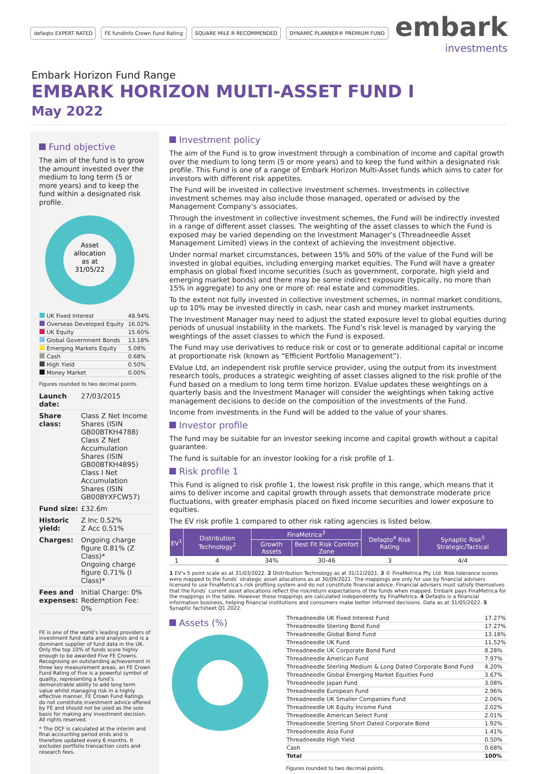defaqto EXPERT RATED FE fundinfo Crown Fund Rating SQUARE MILE R RECOMMENDED DYNAMIC PLANNER® PREMIUM FUND
embark
investments
Embark Horizon Fund Range
EMBARK HORIZON MULTI-ASSET FUND I
May 2022
Fund objective
The aim of the fund is to grow the amount invested over the medium to long term (5 or more years) and to keep the fund within a designated risk profile.
Asset
allocation
as at
31/05/22
| UK Fixed Interest | 48.94% |
| Overseas Developed Equity | 16.02% |
| UK Equity | 15.60% |
| Global Government Bonds | 13.18% |
| Emerging Markets Equity | 5.08% |
| Cash | 0.68% |
| High Yield | 0.50% |
| Money Market | 0.00% |
Figures rounded to two decimal points.
| Launch date: | 27/03/2015 |
| Share class: | Class Z Net Income Shares (ISIN GB00BTKH4788) Class Z Net Accumulation Shares (ISIN GB00BTKH4895) Class I Net Accumulation Shares (ISIN GB00BYXFCW57) |
| Fund size: | £32.6m |
| Historic yield: | Z Inc 0.52% Z Acc 0.51% |
| Charges: | Ongoing charge figure 0.81% (Z Class)* Ongoing charge figure 0.71% (I Class)* |
| Fees and expenses: | Initial Charge: 0% Redemption Fee: 0% |
FE is one of the world’s leading providers of investment fund data and analysis and is a dominant supplier of fund data in the UK. Only the top 10% of funds score highly enough to be awarded Five FE Crowns. Recognising an outstanding achievement in three key measurement areas, an FE Crown Fund Rating of Five is a powerful symbol of quality, representing a fund’s demonstrable ability to add long term value whilst managing risk in a highly effective manner. FE Crown Fund Ratings do not constitute investment advice offered by FE and should not be used as the sole basis for making any investment decision. All rights reserved.
* The OCF is calculated at the interim and final accounting period ends and is therefore updated every 6 months. It excludes portfolio transaction costs and research fees.
Investment policy
The aim of the Fund is to grow investment through a combination of income and capital growth over the medium to long term (5 or more years) and to keep the fund within a designated risk profile. This Fund is one of a range of Embark Horizon Multi-Asset funds which aims to cater for investors with different risk appetites.
The Fund will be invested in collective investment schemes. Investments in collective investment schemes may also include those managed, operated or advised by the Management Company’s associates.
Through the investment in collective investment schemes, the Fund will be indirectly invested in a range of different asset classes. The weighting of the asset classes to which the Fund is exposed may be varied depending on the Investment Manager’s (Threadneedle Asset Management Limited) views in the context of achieving the investment objective.
Under normal market circumstances, between 15% and 50% of the value of the Fund will be invested in global equities, including emerging market equities. The Fund will have a greater emphasis on global fixed income securities (such as government, corporate, high yield and emerging market bonds) and there may be some indirect exposure (typically, no more than 15% in aggregate) to any one or more of: real estate and commodities.
To the extent not fully invested in collective investment schemes, in normal market conditions, up to 10% may be invested directly in cash, near cash and money market instruments.
The Investment Manager may need to adjust the stated exposure level to global equities during periods of unusual instability in the markets. The Fund’s risk level is managed by varying the weightings of the asset classes to which the Fund is exposed.
The Fund may use derivatives to reduce risk or cost or to generate additional capital or income at proportionate risk (known as “Efficient Portfolio Management”).
EValue Ltd, an independent risk profile service provider, using the output from its investment research tools, produces a strategic weighting of asset classes aligned to the risk profile of the Fund based on a medium to long term time horizon. EValue updates these weightings on a quarterly basis and the Investment Manager will consider the weightings when taking active management decisions to decide on the composition of the investments of the Fund.
Income from investments in the Fund will be added to the value of your shares.
Investor profile
The fund may be suitable for an investor seeking income and capital growth without a capital guarantee.
The fund is suitable for an investor looking for a risk profile of 1.
Risk profile 1
This Fund is aligned to risk profile 1, the lowest risk profile in this range, which means that it aims to deliver income and capital growth through assets that demonstrate moderate price fluctuations, with greater emphasis placed on fixed income securities and lower exposure to equities.
The EV risk profile 1 compared to other risk rating agencies is listed below.
| EV<sup>1</sup> | Distribution Technology<sup>2</sup> | FinaMetrica<sup>3</sup> | | Defaqto<sup>4</sup> Risk Rating | Synaptic Risk<sup>5</sup> Strategic/Tactical |
| --- | --- | --- | --- | --- | --- |
| | | Growth Assets | Best Fit Risk Comfort Zone | | |
| 1 | 4 | 34% | 30-46 | 3 | 4/4 |
1 EV’s 5 point scale as at 31/03/2022. 2 Distribution Technology as at 31/12/2021. 3 © FinaMetrica Pty Ltd. Risk tolerance scores were mapped to the funds’ strategic asset allocations as at 30/09/2021. The mappings are only for use by financial advisers licensed to use FinaMetrica’s risk profiling system and do not constitute financial advice. Financial advisers must satisfy themselves that the funds’ current asset allocations reflect the risk/return expectations of the funds when mapped. Embark pays FinaMetrica for the mappings in the table. However these mappings are calculated independently by FinaMetrica. 4 Defaqto is a financial information business, helping financial institutions and consumers make better informed decisions. Data as at 31/05/2022. 5 Synaptic factsheet Q1 2022.
Assets (%)
| Threadneedle UK Fixed Interest Fund | 17.27% |
| Threadneedle Sterling Bond Fund | 17.27% |
| Threadneedle Global Bond Fund | 13.18% |
| Threadneedle UK Fund | 11.52% |
| Threadneedle UK Corporate Bond Fund | 8.28% |
| Threadneedle American Fund | 7.97% |
| Threadneedle Sterling Medium & Long Dated Corporate Bond Fund | 4.20% |
| Threadneedle Global Emerging Market Equities Fund | 3.67% |
| Threadneedle Japan Fund | 3.08% |
| Threadneedle European Fund | 2.96% |
| Threadneedle UK Smaller Companies Fund | 2.06% |
| Threadneedle UK Equity Income Fund | 2.02% |
| Threadneedle American Select Fund | 2.01% |
| Threadneedle Sterling Short Dated Corporate Bond | 1.92% |
| Threadneedle Asia Fund | 1.41% |
| Threadneedle High Yield | 0.50% |
| Cash | 0.68% |
| Total | 100% |
Figures rounded to two decimal points.